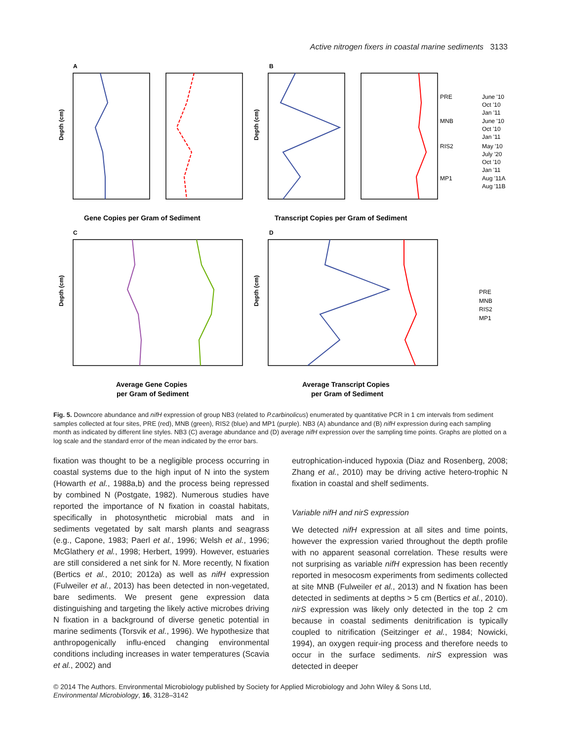Active nitrogen fixers in coastal marine sediments 3133
A
B
C
D
Depth (cm)
Depth (cm)
Depth (cm)
Depth (cm)
Gene Copies per Gram of Sediment
Transcript Copies per Gram of Sediment
Average Gene Copies
per Gram of Sediment
Average Transcript Copies
per Gram of Sediment
PRE
June '10
Oct '10
Jan '11
MNB
June '10
Oct '10
Jan '11
RIS2
May '10
July '20
Oct '10
Jan '11
MP1
Aug '11A
Aug '11B
PRE
MNB
RIS2
MP1
Fig. 5. Downcore abundance and nifH expression of group NB3 (related to P.carbinolicus) enumerated by quantitative PCR in 1 cm intervals from sediment samples collected at four sites, PRE (red), MNB (green), RIS2 (blue) and MP1 (purple). NB3 (A) abundance and (B) nifH expression during each sampling month as indicated by different line styles. NB3 (C) average abundance and (D) average nifH expression over the sampling time points. Graphs are plotted on a log scale and the standard error of the mean indicated by the error bars.
fixation was thought to be a negligible process occurring in coastal systems due to the high input of N into the system (Howarth et al., 1988a,b) and the process being repressed by combined N (Postgate, 1982). Numerous studies have reported the importance of N fixation in coastal habitats, specifically in photosynthetic microbial mats and in sediments vegetated by salt marsh plants and seagrass (e.g., Capone, 1983; Paerl et al., 1996; Welsh et al., 1996; McGlathery et al., 1998; Herbert, 1999). However, estuaries are still considered a net sink for N. More recently, N fixation (Bertics et al., 2010; 2012a) as well as nifH expression (Fulweiler et al., 2013) has been detected in non-vegetated, bare sediments. We present gene expression data distinguishing and targeting the likely active microbes driving N fixation in a background of diverse genetic potential in marine sediments (Torsvik et al., 1996). We hypothesize that anthropogenically influ-enced changing environmental conditions including increases in water temperatures (Scavia et al., 2002) and
eutrophication-induced hypoxia (Diaz and Rosenberg, 2008; Zhang et al., 2010) may be driving active hetero-trophic N fixation in coastal and shelf sediments.
Variable nifH and nirS expression
We detected nifH expression at all sites and time points, however the expression varied throughout the depth profile with no apparent seasonal correlation. These results were not surprising as variable nifH expression has been recently reported in mesocosm experiments from sediments collected at site MNB (Fulweiler et al., 2013) and N fixation has been detected in sediments at depths > 5 cm (Bertics et al., 2010). nirS expression was likely only detected in the top 2 cm because in coastal sediments denitrification is typically coupled to nitrification (Seitzinger et al., 1984; Nowicki, 1994), an oxygen requir-ing process and therefore needs to occur in the surface sediments. nirS expression was detected in deeper
© 2014 The Authors. Environmental Microbiology published by Society for Applied Microbiology and John Wiley & Sons Ltd,
Environmental Microbiology, 16, 3128–3142